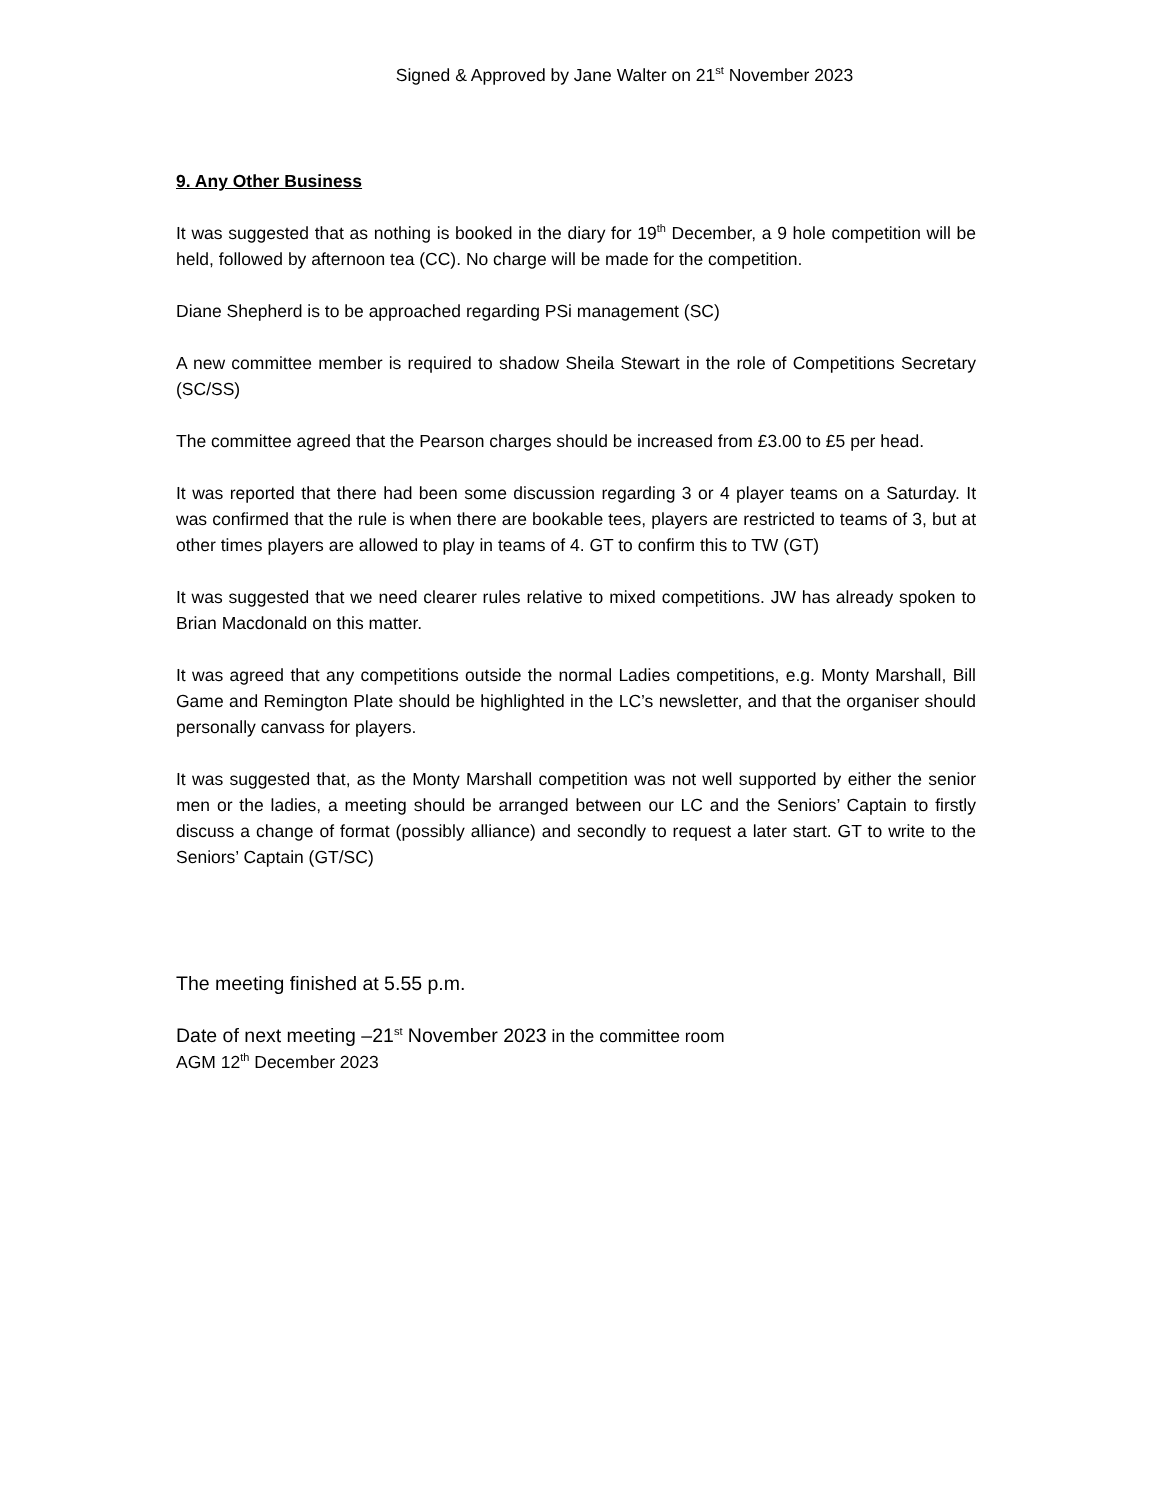Signed & Approved by Jane Walter on 21<sup>st</sup> November 2023
9. Any Other Business
It was suggested that as nothing is booked in the diary for 19<sup>th</sup> December, a 9 hole competition will be held, followed by afternoon tea (CC). No charge will be made for the competition.
Diane Shepherd is to be approached regarding PSi management (SC)
A new committee member is required to shadow Sheila Stewart in the role of Competitions Secretary (SC/SS)
The committee agreed that the Pearson charges should be increased from £3.00 to £5 per head.
It was reported that there had been some discussion regarding 3 or 4 player teams on a Saturday. It was confirmed that the rule is when there are bookable tees, players are restricted to teams of 3, but at other times players are allowed to play in teams of 4. GT to confirm this to TW (GT)
It was suggested that we need clearer rules relative to mixed competitions. JW has already spoken to Brian Macdonald on this matter.
It was agreed that any competitions outside the normal Ladies competitions, e.g. Monty Marshall, Bill Game and Remington Plate should be highlighted in the LC’s newsletter, and that the organiser should personally canvass for players.
It was suggested that, as the Monty Marshall competition was not well supported by either the senior men or the ladies, a meeting should be arranged between our LC and the Seniors’ Captain to firstly discuss a change of format (possibly alliance) and secondly to request a later start. GT to write to the Seniors’ Captain (GT/SC)
The meeting finished at 5.55 p.m.
Date of next meeting –21<sup>st</sup> November 2023 in the committee room
AGM 12<sup>th</sup> December 2023